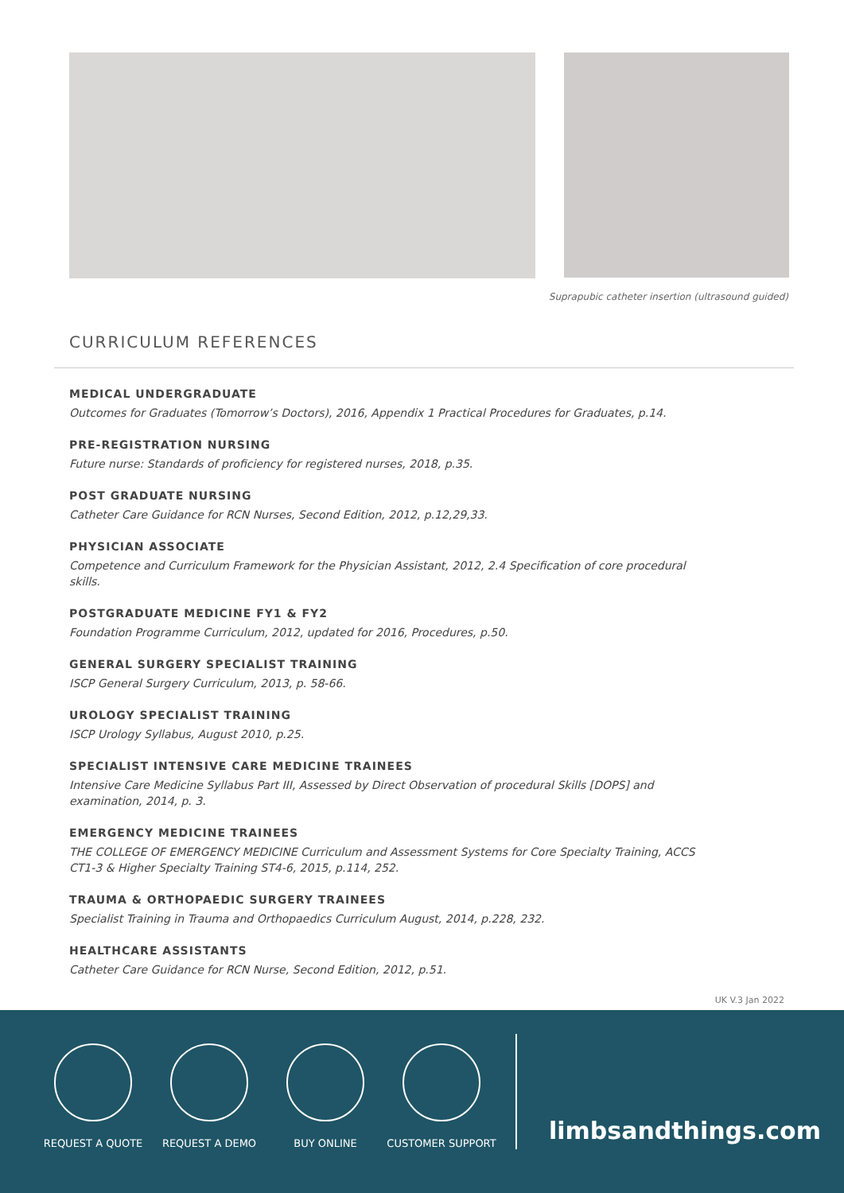Suprapubic catheter insertion (ultrasound guided)
CURRICULUM REFERENCES
MEDICAL UNDERGRADUATE
Outcomes for Graduates (Tomorrow’s Doctors), 2016, Appendix 1 Practical Procedures for Graduates, p.14.
PRE-REGISTRATION NURSING
Future nurse: Standards of proficiency for registered nurses, 2018, p.35.
POST GRADUATE NURSING
Catheter Care Guidance for RCN Nurses, Second Edition, 2012, p.12,29,33.
PHYSICIAN ASSOCIATE
Competence and Curriculum Framework for the Physician Assistant, 2012, 2.4 Specification of core procedural skills.
POSTGRADUATE MEDICINE FY1 & FY2
Foundation Programme Curriculum, 2012, updated for 2016, Procedures, p.50.
GENERAL SURGERY SPECIALIST TRAINING
ISCP General Surgery Curriculum, 2013, p. 58-66.
UROLOGY SPECIALIST TRAINING
ISCP Urology Syllabus, August 2010, p.25.
SPECIALIST INTENSIVE CARE MEDICINE TRAINEES
Intensive Care Medicine Syllabus Part III, Assessed by Direct Observation of procedural Skills [DOPS] and examination, 2014, p. 3.
EMERGENCY MEDICINE TRAINEES
THE COLLEGE OF EMERGENCY MEDICINE Curriculum and Assessment Systems for Core Specialty Training, ACCS CT1-3 & Higher Specialty Training ST4-6, 2015, p.114, 252.
TRAUMA & ORTHOPAEDIC SURGERY TRAINEES
Specialist Training in Trauma and Orthopaedics Curriculum August, 2014, p.228, 232.
HEALTHCARE ASSISTANTS
Catheter Care Guidance for RCN Nurse, Second Edition, 2012, p.51.
UK V.3 Jan 2022
REQUEST A QUOTE REQUEST A DEMO BUY ONLINE CUSTOMER SUPPORT
limbsandthings.com